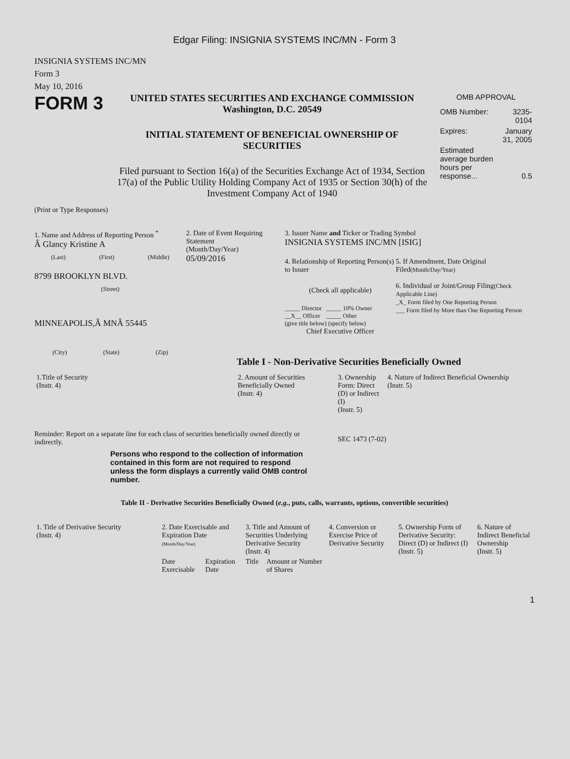Edgar Filing: INSIGNIA SYSTEMS INC/MN - Form 3
INSIGNIA SYSTEMS INC/MN
Form 3
May 10, 2016
FORM 3
UNITED STATES SECURITIES AND EXCHANGE COMMISSION
Washington, D.C. 20549
INITIAL STATEMENT OF BENEFICIAL OWNERSHIP OF SECURITIES
Filed pursuant to Section 16(a) of the Securities Exchange Act of 1934, Section 17(a) of the Public Utility Holding Company Act of 1935 or Section 30(h) of the Investment Company Act of 1940
OMB APPROVAL
| OMB Number: | 3235-0104 |
| Expires: | January 31, 2005 |
| Estimated average burden hours per response... | 0.5 |
(Print or Type Responses)
1. Name and Address of Reporting Person <sup>*</sup>
Â Glancy Kristine A
(Last) (First) (Middle)
8799 BROOKLYN BLVD.
(Street)
MINNEAPOLIS,Â MNÂ 55445
(City) (State) (Zip)
2. Date of Event Requiring Statement
(Month/Day/Year)
05/09/2016
3. Issuer Name and Ticker or Trading Symbol
INSIGNIA SYSTEMS INC/MN [ISIG]
4. Relationship of Reporting Person(s) to Issuer
(Check all applicable)
_____ Director _____ 10% Owner
__X__ Officer _____ Other
(give title below) (specify below)
Chief Executive Officer
5. If Amendment, Date Original Filed(Month/Day/Year)
6. Individual or Joint/Group Filing(Check Applicable Line)
_X_ Form filed by One Reporting Person
___ Form filed by More than One Reporting Person
Table I - Non-Derivative Securities Beneficially Owned
| 1.Title of Security (Instr. 4) | 2. Amount of Securities Beneficially Owned (Instr. 4) | 3. Ownership Form: Direct (D) or Indirect (I) (Instr. 5) | 4. Nature of Indirect Beneficial Ownership (Instr. 5) |
| --- | --- | --- | --- |
Reminder: Report on a separate line for each class of securities beneficially owned directly or indirectly.
SEC 1473 (7-02)
Persons who respond to the collection of information contained in this form are not required to respond unless the form displays a currently valid OMB control number.
Table II - Derivative Securities Beneficially Owned (e.g., puts, calls, warrants, options, convertible securities)
| 1. Title of Derivative Security (Instr. 4) | 2. Date Exercisable and Expiration Date (Month/Day/Year) | | 3. Title and Amount of Securities Underlying Derivative Security (Instr. 4) | | 4. Conversion or Exercise Price of Derivative Security | 5. Ownership Form of Derivative Security: Direct (D) or Indirect (I) (Instr. 5) | 6. Nature of Indirect Beneficial Ownership (Instr. 5) |
| --- | --- | --- | --- | --- | --- | --- | --- |
| | Date Exercisable | Expiration Date | Title | Amount or Number of Shares | | | |
1